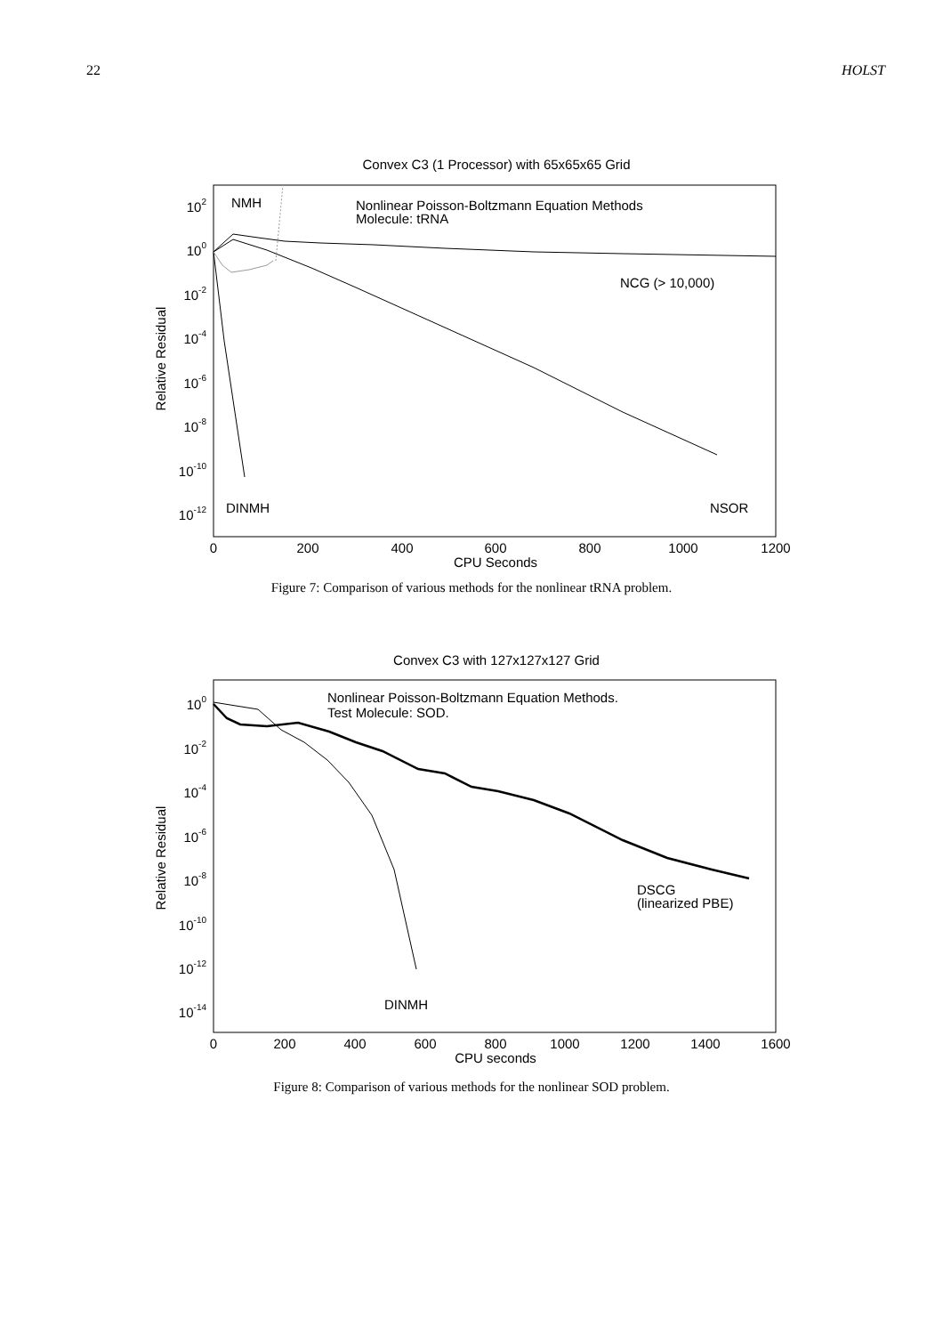22 HOLST
Convex C3 (1 Processor) with 65x65x65 Grid
102
100
10-2
10-4
10-6
10-8
10-10
10-12
0
200
400
600
800
1000
1200
CPU Seconds
Relative Residual
NMH
Nonlinear Poisson-Boltzmann Equation Methods
Molecule: tRNA
NCG (> 10,000)
DINMH
NSOR
Figure 7: Comparison of various methods for the nonlinear tRNA problem.
Convex C3 with 127x127x127 Grid
100
10-2
10-4
10-6
10-8
10-10
10-12
10-14
0
200
400
600
800
1000
1200
1400
1600
CPU seconds
Relative Residual
Nonlinear Poisson-Boltzmann Equation Methods.
Test Molecule: SOD.
DSCG
(linearized PBE)
DINMH
Figure 8: Comparison of various methods for the nonlinear SOD problem.